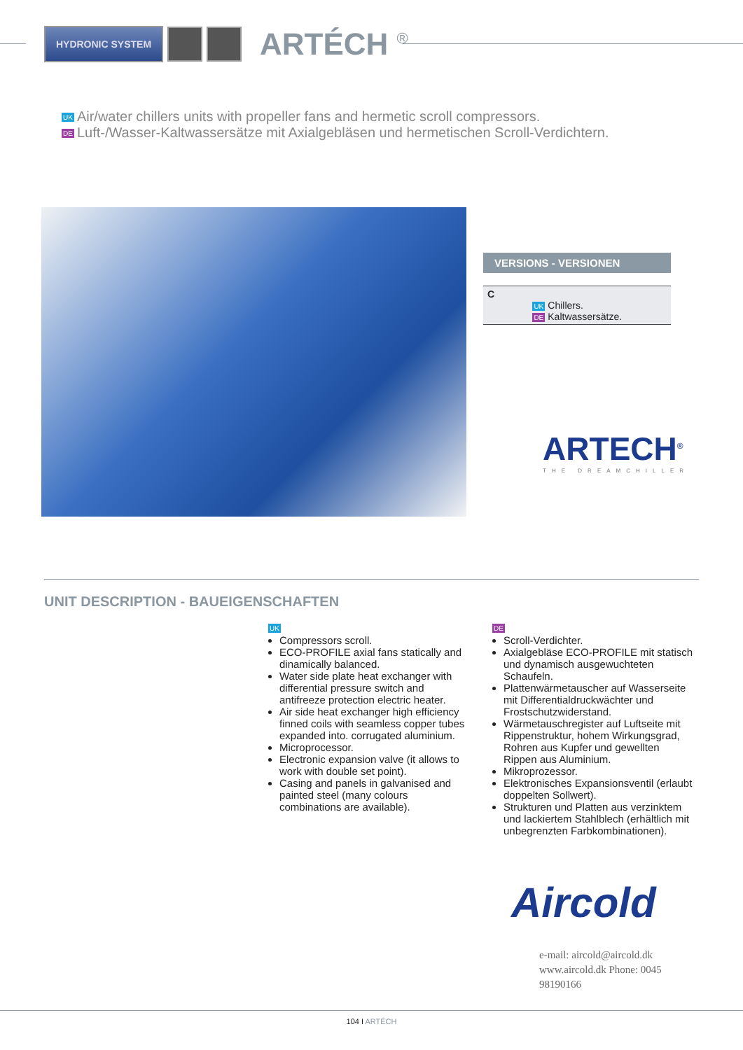HYDRONIC SYSTEM
ARTÉCH <sup>®</sup>
UK Air/water chillers units with propeller fans and hermetic scroll compressors.
DE Luft-/Wasser-Kaltwassersätze mit Axialgebläsen und hermetischen Scroll-Verdichtern.
VERSIONS - VERSIONEN
| C | UK Chillers. DE Kaltwassersätze. |
ARTECH<sup>®</sup>
THE DREAMCHILLER
UNIT DESCRIPTION - BAUEIGENSCHAFTEN
UK
Compressors scroll.
ECO-PROFILE axial fans statically and dinamically balanced.
Water side plate heat exchanger with differential pressure switch and antifreeze protection electric heater.
Air side heat exchanger high efficiency finned coils with seamless copper tubes expanded into. corrugated aluminium.
Microprocessor.
Electronic expansion valve (it allows to work with double set point).
Casing and panels in galvanised and painted steel (many colours combinations are available).
DE
Scroll-Verdichter.
Axialgebläse ECO-PROFILE mit statisch und dynamisch ausgewuchteten Schaufeln.
Plattenwärmetauscher auf Wasserseite mit Differentialdruckwächter und Frostschutzwiderstand.
Wärmetauschregister auf Luftseite mit Rippenstruktur, hohem Wirkungsgrad, Rohren aus Kupfer und gewellten Rippen aus Aluminium.
Mikroprozessor.
Elektronisches Expansionsventil (erlaubt doppelten Sollwert).
Strukturen und Platten aus verzinktem und lackiertem Stahlblech (erhältlich mit unbegrenzten Farbkombinationen).
Aircold
e-mail: aircold@aircold.dk www.aircold.dk Phone: 0045 98190166
104 I ARTÉCH